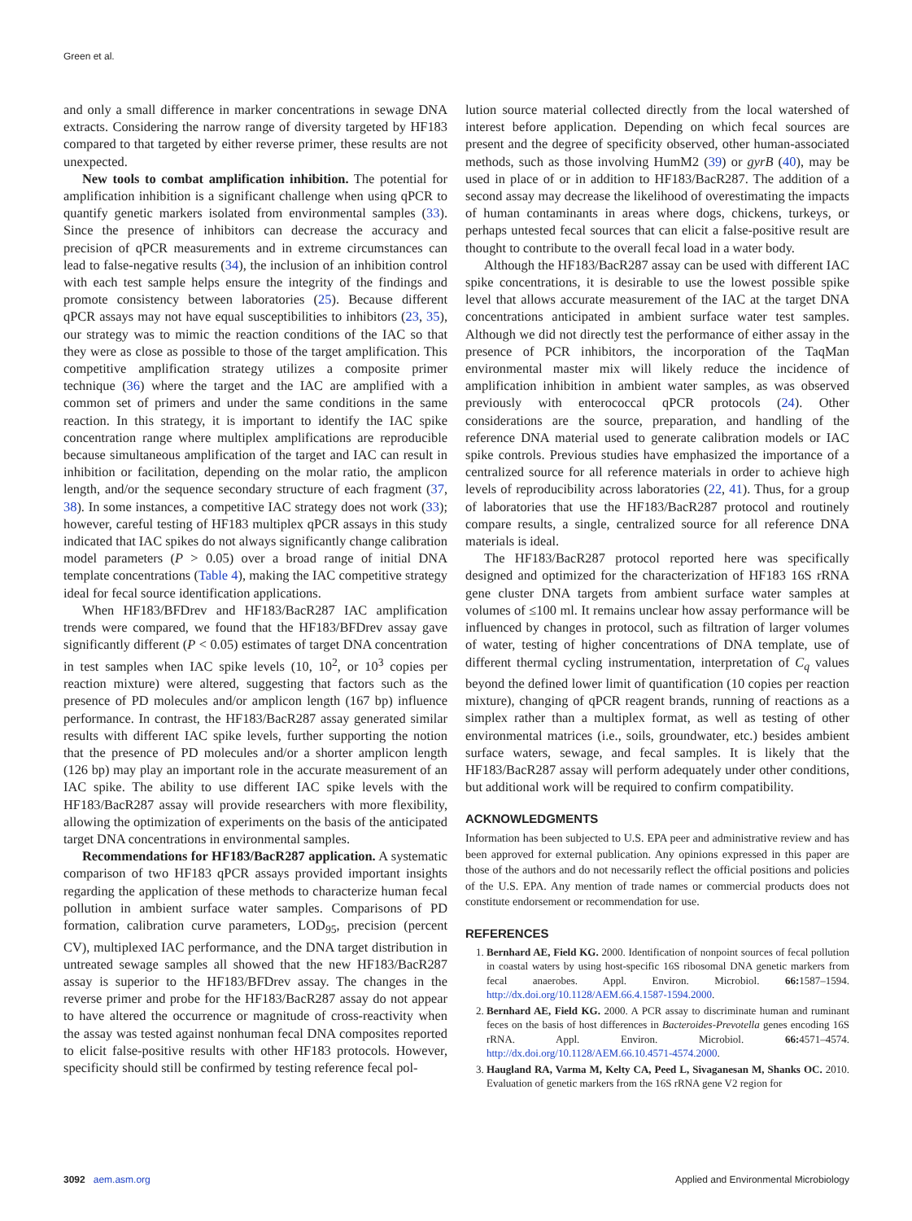Green et al.
and only a small difference in marker concentrations in sewage DNA extracts. Considering the narrow range of diversity targeted by HF183 compared to that targeted by either reverse primer, these results are not unexpected.
New tools to combat amplification inhibition. The potential for amplification inhibition is a significant challenge when using qPCR to quantify genetic markers isolated from environmental samples (33). Since the presence of inhibitors can decrease the accuracy and precision of qPCR measurements and in extreme circumstances can lead to false-negative results (34), the inclusion of an inhibition control with each test sample helps ensure the integrity of the findings and promote consistency between laboratories (25). Because different qPCR assays may not have equal susceptibilities to inhibitors (23, 35), our strategy was to mimic the reaction conditions of the IAC so that they were as close as possible to those of the target amplification. This competitive amplification strategy utilizes a composite primer technique (36) where the target and the IAC are amplified with a common set of primers and under the same conditions in the same reaction. In this strategy, it is important to identify the IAC spike concentration range where multiplex amplifications are reproducible because simultaneous amplification of the target and IAC can result in inhibition or facilitation, depending on the molar ratio, the amplicon length, and/or the sequence secondary structure of each fragment (37, 38). In some instances, a competitive IAC strategy does not work (33); however, careful testing of HF183 multiplex qPCR assays in this study indicated that IAC spikes do not always significantly change calibration model parameters (P > 0.05) over a broad range of initial DNA template concentrations (Table 4), making the IAC competitive strategy ideal for fecal source identification applications.
When HF183/BFDrev and HF183/BacR287 IAC amplification trends were compared, we found that the HF183/BFDrev assay gave significantly different (P < 0.05) estimates of target DNA concentration in test samples when IAC spike levels (10, 10<sup>2</sup>, or 10<sup>3</sup> copies per reaction mixture) were altered, suggesting that factors such as the presence of PD molecules and/or amplicon length (167 bp) influence performance. In contrast, the HF183/BacR287 assay generated similar results with different IAC spike levels, further supporting the notion that the presence of PD molecules and/or a shorter amplicon length (126 bp) may play an important role in the accurate measurement of an IAC spike. The ability to use different IAC spike levels with the HF183/BacR287 assay will provide researchers with more flexibility, allowing the optimization of experiments on the basis of the anticipated target DNA concentrations in environmental samples.
Recommendations for HF183/BacR287 application. A systematic comparison of two HF183 qPCR assays provided important insights regarding the application of these methods to characterize human fecal pollution in ambient surface water samples. Comparisons of PD formation, calibration curve parameters, LOD<sub>95</sub>, precision (percent CV), multiplexed IAC performance, and the DNA target distribution in untreated sewage samples all showed that the new HF183/BacR287 assay is superior to the HF183/BFDrev assay. The changes in the reverse primer and probe for the HF183/BacR287 assay do not appear to have altered the occurrence or magnitude of cross-reactivity when the assay was tested against nonhuman fecal DNA composites reported to elicit false-positive results with other HF183 protocols. However, specificity should still be confirmed by testing reference fecal pol-
lution source material collected directly from the local watershed of interest before application. Depending on which fecal sources are present and the degree of specificity observed, other human-associated methods, such as those involving HumM2 (39) or gyrB (40), may be used in place of or in addition to HF183/BacR287. The addition of a second assay may decrease the likelihood of overestimating the impacts of human contaminants in areas where dogs, chickens, turkeys, or perhaps untested fecal sources that can elicit a false-positive result are thought to contribute to the overall fecal load in a water body.
Although the HF183/BacR287 assay can be used with different IAC spike concentrations, it is desirable to use the lowest possible spike level that allows accurate measurement of the IAC at the target DNA concentrations anticipated in ambient surface water test samples. Although we did not directly test the performance of either assay in the presence of PCR inhibitors, the incorporation of the TaqMan environmental master mix will likely reduce the incidence of amplification inhibition in ambient water samples, as was observed previously with enterococcal qPCR protocols (24). Other considerations are the source, preparation, and handling of the reference DNA material used to generate calibration models or IAC spike controls. Previous studies have emphasized the importance of a centralized source for all reference materials in order to achieve high levels of reproducibility across laboratories (22, 41). Thus, for a group of laboratories that use the HF183/BacR287 protocol and routinely compare results, a single, centralized source for all reference DNA materials is ideal.
The HF183/BacR287 protocol reported here was specifically designed and optimized for the characterization of HF183 16S rRNA gene cluster DNA targets from ambient surface water samples at volumes of ≤100 ml. It remains unclear how assay performance will be influenced by changes in protocol, such as filtration of larger volumes of water, testing of higher concentrations of DNA template, use of different thermal cycling instrumentation, interpretation of C<sub>q</sub> values beyond the defined lower limit of quantification (10 copies per reaction mixture), changing of qPCR reagent brands, running of reactions as a simplex rather than a multiplex format, as well as testing of other environmental matrices (i.e., soils, groundwater, etc.) besides ambient surface waters, sewage, and fecal samples. It is likely that the HF183/BacR287 assay will perform adequately under other conditions, but additional work will be required to confirm compatibility.
ACKNOWLEDGMENTS
Information has been subjected to U.S. EPA peer and administrative review and has been approved for external publication. Any opinions expressed in this paper are those of the authors and do not necessarily reflect the official positions and policies of the U.S. EPA. Any mention of trade names or commercial products does not constitute endorsement or recommendation for use.
REFERENCES
1. Bernhard AE, Field KG. 2000. Identification of nonpoint sources of fecal pollution in coastal waters by using host-specific 16S ribosomal DNA genetic markers from fecal anaerobes. Appl. Environ. Microbiol. 66: 1587–1594. http://dx.doi.org/10.1128/AEM.66.4.1587-1594.2000.
2. Bernhard AE, Field KG. 2000. A PCR assay to discriminate human and ruminant feces on the basis of host differences in Bacteroides-Prevotella genes encoding 16S rRNA. Appl. Environ. Microbiol. 66: 4571–4574. http://dx.doi.org/10.1128/AEM.66.10.4571-4574.2000.
3. Haugland RA, Varma M, Kelty CA, Peed L, Sivaganesan M, Shanks OC. 2010. Evaluation of genetic markers from the 16S rRNA gene V2 region for
3092 aem.asm.org Applied and Environmental Microbiology